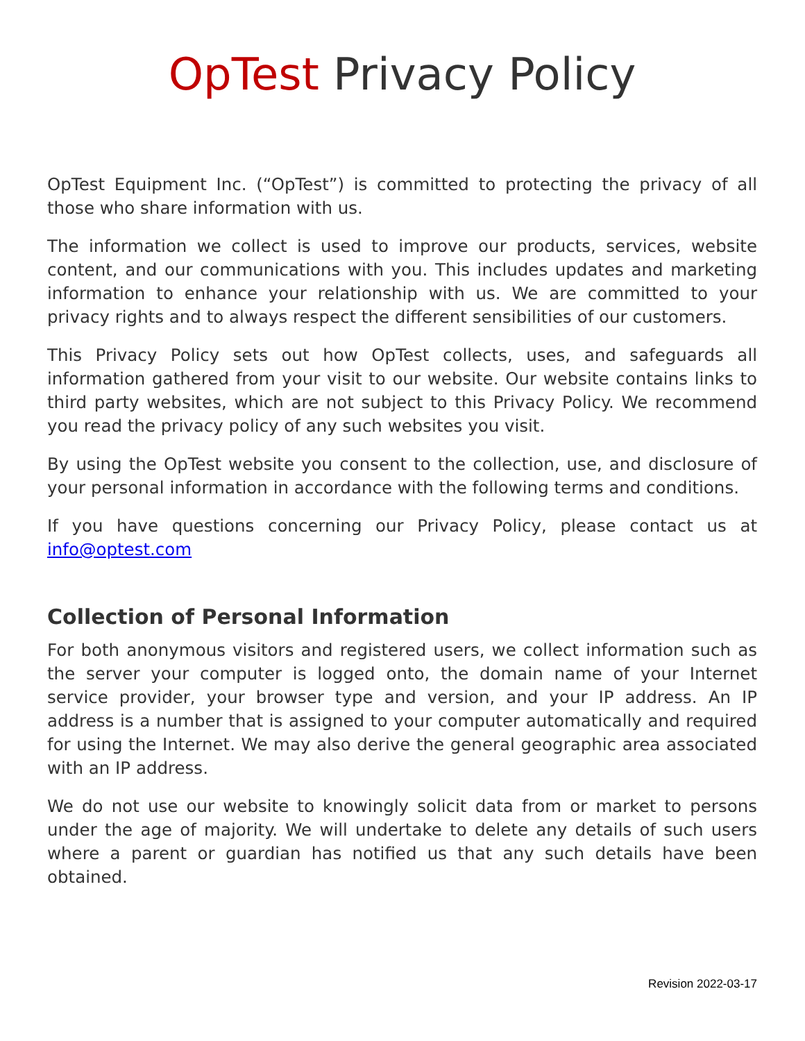OpTest Privacy Policy
OpTest Equipment Inc. (“OpTest”) is committed to protecting the privacy of all those who share information with us.
The information we collect is used to improve our products, services, website content, and our communications with you. This includes updates and marketing information to enhance your relationship with us. We are committed to your privacy rights and to always respect the different sensibilities of our customers.
This Privacy Policy sets out how OpTest collects, uses, and safeguards all information gathered from your visit to our website. Our website contains links to third party websites, which are not subject to this Privacy Policy. We recommend you read the privacy policy of any such websites you visit.
By using the OpTest website you consent to the collection, use, and disclosure of your personal information in accordance with the following terms and conditions.
If you have questions concerning our Privacy Policy, please contact us at info@optest.com
Collection of Personal Information
For both anonymous visitors and registered users, we collect information such as the server your computer is logged onto, the domain name of your Internet service provider, your browser type and version, and your IP address. An IP address is a number that is assigned to your computer automatically and required for using the Internet. We may also derive the general geographic area associated with an IP address.
We do not use our website to knowingly solicit data from or market to persons under the age of majority. We will undertake to delete any details of such users where a parent or guardian has notified us that any such details have been obtained.
Revision 2022-03-17